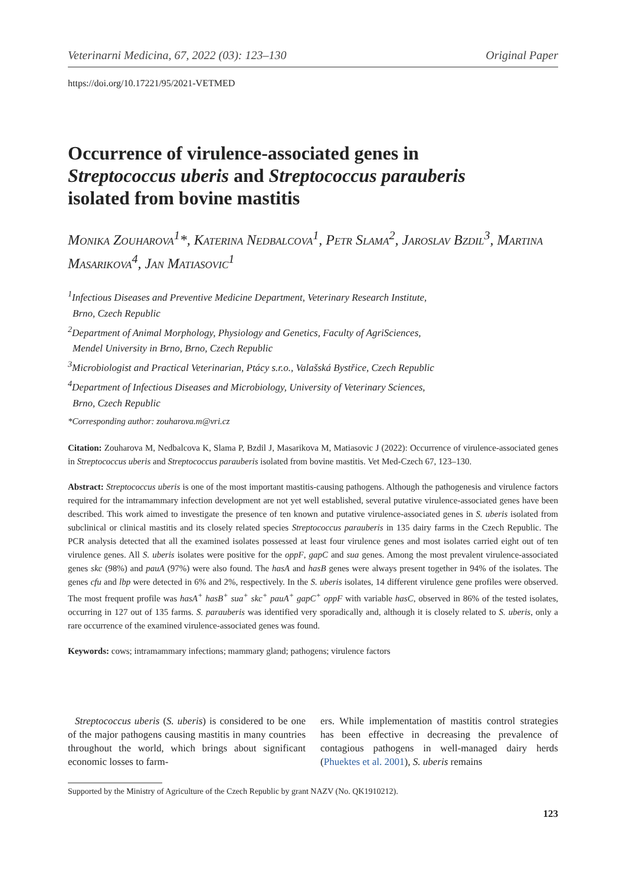Veterinarni Medicina, 67, 2022 (03): 123–130 Original Paper
https://doi.org/10.17221/95/2021-VETMED
Occurrence of virulence-associated genes in Streptococcus uberis and Streptococcus parauberis isolated from bovine mastitis
Monika Zouharova<sup>1</sup>*, Katerina Nedbalcova<sup>1</sup>, Petr Slama<sup>2</sup>, Jaroslav Bzdil<sup>3</sup>, Martina Masarikova<sup>4</sup>, Jan Matiasovic<sup>1</sup>
<sup>1</sup> Infectious Diseases and Preventive Medicine Department, Veterinary Research Institute,
Brno, Czech Republic
<sup>2</sup> Department of Animal Morphology, Physiology and Genetics, Faculty of AgriSciences,
Mendel University in Brno, Brno, Czech Republic
<sup>3</sup> Microbiologist and Practical Veterinarian, Ptácy s.r.o., Valašská Bystřice, Czech Republic
<sup>4</sup> Department of Infectious Diseases and Microbiology, University of Veterinary Sciences,
Brno, Czech Republic
*Corresponding author: zouharova.m@vri.cz
Citation: Zouharova M, Nedbalcova K, Slama P, Bzdil J, Masarikova M, Matiasovic J (2022): Occurrence of virulence-associated genes in Streptococcus uberis and Streptococcus parauberis isolated from bovine mastitis. Vet Med-Czech 67, 123–130.
Abstract: Streptococcus uberis is one of the most important mastitis-causing pathogens. Although the pathogenesis and virulence factors required for the intramammary infection development are not yet well established, several putative virulence-associated genes have been described. This work aimed to investigate the presence of ten known and putative virulence-associated genes in S. uberis isolated from subclinical or clinical mastitis and its closely related species Streptococcus parauberis in 135 dairy farms in the Czech Republic. The PCR analysis detected that all the examined isolates possessed at least four virulence genes and most isolates carried eight out of ten virulence genes. All S. uberis isolates were positive for the oppF, gapC and sua genes. Among the most prevalent virulence-associated genes skc (98%) and pauA (97%) were also found. The hasA and hasB genes were always present together in 94% of the isolates. The genes cfu and lbp were detected in 6% and 2%, respectively. In the S. uberis isolates, 14 different virulence gene profiles were observed. The most frequent profile was hasA<sup>+</sup> hasB<sup>+</sup> sua<sup>+</sup> skc<sup>+</sup> pauA<sup>+</sup> gapC<sup>+</sup> oppF with variable hasC, observed in 86% of the tested isolates, occurring in 127 out of 135 farms. S. parauberis was identified very sporadically and, although it is closely related to S. uberis, only a rare occurrence of the examined virulence-associated genes was found.
Keywords: cows; intramammary infections; mammary gland; pathogens; virulence factors
Streptococcus uberis (S. uberis) is considered to be one of the major pathogens causing mastitis in many countries throughout the world, which brings about significant economic losses to farm-
ers. While implementation of mastitis control strategies has been effective in decreasing the prevalence of contagious pathogens in well-managed dairy herds (Phuektes et al. 2001), S. uberis remains
Supported by the Ministry of Agriculture of the Czech Republic by grant NAZV (No. QK1910212).
123